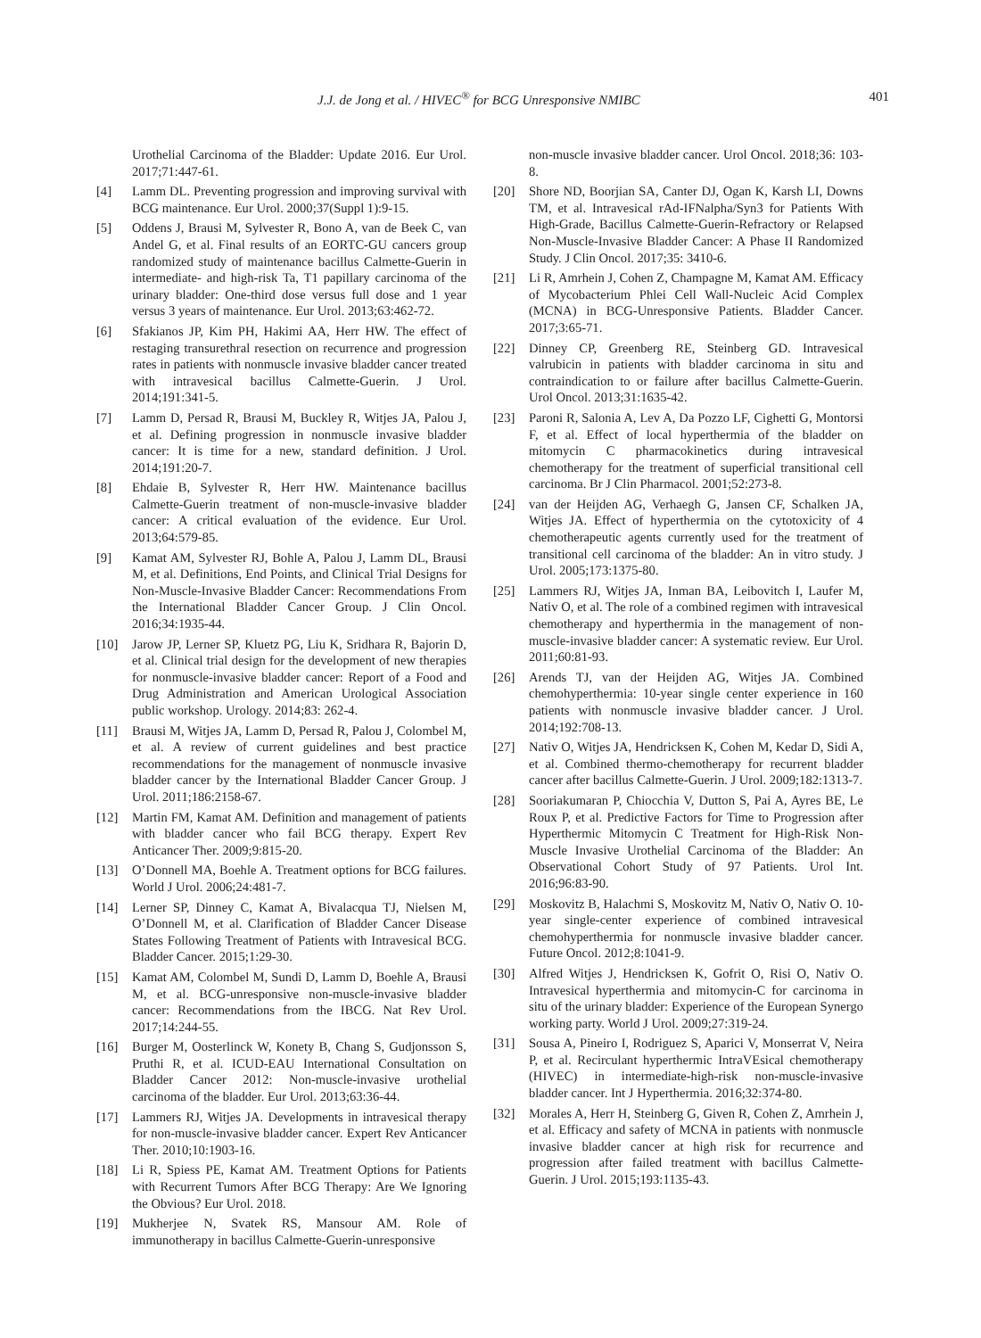J.J. de Jong et al. / HIVEC<sup>®</sup> for BCG Unresponsive NMIBC 401
Urothelial Carcinoma of the Bladder: Update 2016. Eur Urol. 2017;71:447-61.
[4] Lamm DL. Preventing progression and improving survival with BCG maintenance. Eur Urol. 2000;37(Suppl 1):9-15.
[5] Oddens J, Brausi M, Sylvester R, Bono A, van de Beek C, van Andel G, et al. Final results of an EORTC-GU cancers group randomized study of maintenance bacillus Calmette-Guerin in intermediate- and high-risk Ta, T1 papillary carcinoma of the urinary bladder: One-third dose versus full dose and 1 year versus 3 years of maintenance. Eur Urol. 2013;63:462-72.
[6] Sfakianos JP, Kim PH, Hakimi AA, Herr HW. The effect of restaging transurethral resection on recurrence and progression rates in patients with nonmuscle invasive bladder cancer treated with intravesical bacillus Calmette-Guerin. J Urol. 2014;191:341-5.
[7] Lamm D, Persad R, Brausi M, Buckley R, Witjes JA, Palou J, et al. Defining progression in nonmuscle invasive bladder cancer: It is time for a new, standard definition. J Urol. 2014;191:20-7.
[8] Ehdaie B, Sylvester R, Herr HW. Maintenance bacillus Calmette-Guerin treatment of non-muscle-invasive bladder cancer: A critical evaluation of the evidence. Eur Urol. 2013;64:579-85.
[9] Kamat AM, Sylvester RJ, Bohle A, Palou J, Lamm DL, Brausi M, et al. Definitions, End Points, and Clinical Trial Designs for Non-Muscle-Invasive Bladder Cancer: Recommendations From the International Bladder Cancer Group. J Clin Oncol. 2016;34:1935-44.
[10] Jarow JP, Lerner SP, Kluetz PG, Liu K, Sridhara R, Bajorin D, et al. Clinical trial design for the development of new therapies for nonmuscle-invasive bladder cancer: Report of a Food and Drug Administration and American Urological Association public workshop. Urology. 2014;83: 262-4.
[11] Brausi M, Witjes JA, Lamm D, Persad R, Palou J, Colombel M, et al. A review of current guidelines and best practice recommendations for the management of nonmuscle invasive bladder cancer by the International Bladder Cancer Group. J Urol. 2011;186:2158-67.
[12] Martin FM, Kamat AM. Definition and management of patients with bladder cancer who fail BCG therapy. Expert Rev Anticancer Ther. 2009;9:815-20.
[13] O’Donnell MA, Boehle A. Treatment options for BCG failures. World J Urol. 2006;24:481-7.
[14] Lerner SP, Dinney C, Kamat A, Bivalacqua TJ, Nielsen M, O’Donnell M, et al. Clarification of Bladder Cancer Disease States Following Treatment of Patients with Intravesical BCG. Bladder Cancer. 2015;1:29-30.
[15] Kamat AM, Colombel M, Sundi D, Lamm D, Boehle A, Brausi M, et al. BCG-unresponsive non-muscle-invasive bladder cancer: Recommendations from the IBCG. Nat Rev Urol. 2017;14:244-55.
[16] Burger M, Oosterlinck W, Konety B, Chang S, Gudjonsson S, Pruthi R, et al. ICUD-EAU International Consultation on Bladder Cancer 2012: Non-muscle-invasive urothelial carcinoma of the bladder. Eur Urol. 2013;63:36-44.
[17] Lammers RJ, Witjes JA. Developments in intravesical therapy for non-muscle-invasive bladder cancer. Expert Rev Anticancer Ther. 2010;10:1903-16.
[18] Li R, Spiess PE, Kamat AM. Treatment Options for Patients with Recurrent Tumors After BCG Therapy: Are We Ignoring the Obvious? Eur Urol. 2018.
[19] Mukherjee N, Svatek RS, Mansour AM. Role of immunotherapy in bacillus Calmette-Guerin-unresponsive
non-muscle invasive bladder cancer. Urol Oncol. 2018;36: 103-8.
[20] Shore ND, Boorjian SA, Canter DJ, Ogan K, Karsh LI, Downs TM, et al. Intravesical rAd-IFNalpha/Syn3 for Patients With High-Grade, Bacillus Calmette-Guerin-Refractory or Relapsed Non-Muscle-Invasive Bladder Cancer: A Phase II Randomized Study. J Clin Oncol. 2017;35: 3410-6.
[21] Li R, Amrhein J, Cohen Z, Champagne M, Kamat AM. Efficacy of Mycobacterium Phlei Cell Wall-Nucleic Acid Complex (MCNA) in BCG-Unresponsive Patients. Bladder Cancer. 2017;3:65-71.
[22] Dinney CP, Greenberg RE, Steinberg GD. Intravesical valrubicin in patients with bladder carcinoma in situ and contraindication to or failure after bacillus Calmette-Guerin. Urol Oncol. 2013;31:1635-42.
[23] Paroni R, Salonia A, Lev A, Da Pozzo LF, Cighetti G, Montorsi F, et al. Effect of local hyperthermia of the bladder on mitomycin C pharmacokinetics during intravesical chemotherapy for the treatment of superficial transitional cell carcinoma. Br J Clin Pharmacol. 2001;52:273-8.
[24] van der Heijden AG, Verhaegh G, Jansen CF, Schalken JA, Witjes JA. Effect of hyperthermia on the cytotoxicity of 4 chemotherapeutic agents currently used for the treatment of transitional cell carcinoma of the bladder: An in vitro study. J Urol. 2005;173:1375-80.
[25] Lammers RJ, Witjes JA, Inman BA, Leibovitch I, Laufer M, Nativ O, et al. The role of a combined regimen with intravesical chemotherapy and hyperthermia in the management of non-muscle-invasive bladder cancer: A systematic review. Eur Urol. 2011;60:81-93.
[26] Arends TJ, van der Heijden AG, Witjes JA. Combined chemohyperthermia: 10-year single center experience in 160 patients with nonmuscle invasive bladder cancer. J Urol. 2014;192:708-13.
[27] Nativ O, Witjes JA, Hendricksen K, Cohen M, Kedar D, Sidi A, et al. Combined thermo-chemotherapy for recurrent bladder cancer after bacillus Calmette-Guerin. J Urol. 2009;182:1313-7.
[28] Sooriakumaran P, Chiocchia V, Dutton S, Pai A, Ayres BE, Le Roux P, et al. Predictive Factors for Time to Progression after Hyperthermic Mitomycin C Treatment for High-Risk Non-Muscle Invasive Urothelial Carcinoma of the Bladder: An Observational Cohort Study of 97 Patients. Urol Int. 2016;96:83-90.
[29] Moskovitz B, Halachmi S, Moskovitz M, Nativ O, Nativ O. 10-year single-center experience of combined intravesical chemohyperthermia for nonmuscle invasive bladder cancer. Future Oncol. 2012;8:1041-9.
[30] Alfred Witjes J, Hendricksen K, Gofrit O, Risi O, Nativ O. Intravesical hyperthermia and mitomycin-C for carcinoma in situ of the urinary bladder: Experience of the European Synergo working party. World J Urol. 2009;27:319-24.
[31] Sousa A, Pineiro I, Rodriguez S, Aparici V, Monserrat V, Neira P, et al. Recirculant hyperthermic IntraVEsical chemotherapy (HIVEC) in intermediate-high-risk non-muscle-invasive bladder cancer. Int J Hyperthermia. 2016;32:374-80.
[32] Morales A, Herr H, Steinberg G, Given R, Cohen Z, Amrhein J, et al. Efficacy and safety of MCNA in patients with nonmuscle invasive bladder cancer at high risk for recurrence and progression after failed treatment with bacillus Calmette-Guerin. J Urol. 2015;193:1135-43.